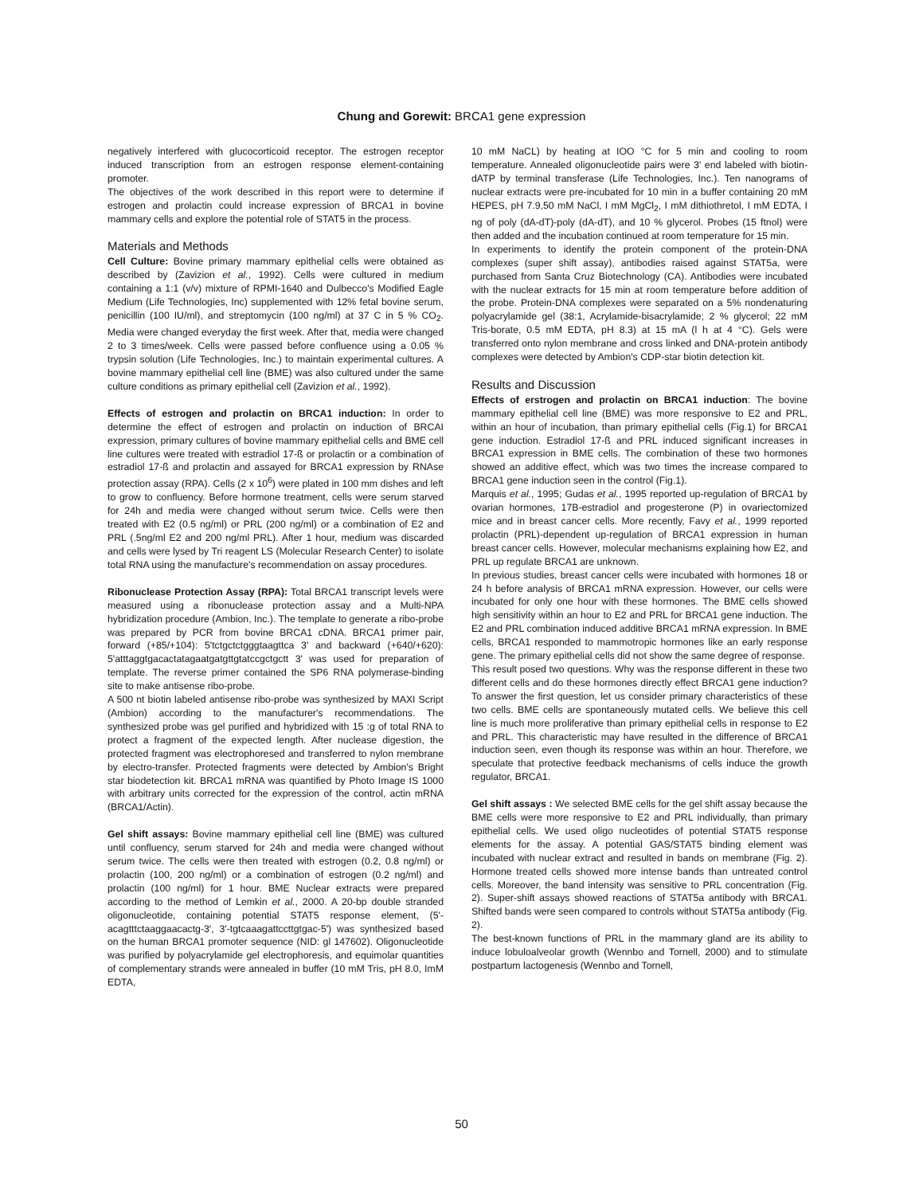Chung and Gorewit: BRCA1 gene expression
negatively interfered with glucocorticoid receptor. The estrogen receptor induced transcription from an estrogen response element-containing promoter.
The objectives of the work described in this report were to determine if estrogen and prolactin could increase expression of BRCA1 in bovine mammary cells and explore the potential role of STAT5 in the process.
Materials and Methods
Cell Culture: Bovine primary mammary epithelial cells were obtained as described by (Zavizion et al., 1992). Cells were cultured in medium containing a 1:1 (v/v) mixture of RPMI-1640 and Dulbecco's Modified Eagle Medium (Life Technologies, Inc) supplemented with 12% fetal bovine serum, penicillin (100 IU/ml), and streptomycin (100 ng/ml) at 37 C in 5 % CO<sub>2</sub>. Media were changed everyday the first week. After that, media were changed 2 to 3 times/week. Cells were passed before confluence using a 0.05 % trypsin solution (Life Technologies, Inc.) to maintain experimental cultures. A bovine mammary epithelial cell line (BME) was also cultured under the same culture conditions as primary epithelial cell (Zavizion et al., 1992).
Effects of estrogen and prolactin on BRCA1 induction: In order to determine the effect of estrogen and prolactin on induction of BRCAI expression, primary cultures of bovine mammary epithelial cells and BME cell line cultures were treated with estradiol 17-ß or prolactin or a combination of estradiol 17-ß and prolactin and assayed for BRCA1 expression by RNAse protection assay (RPA). Cells (2 x 10<sup>6</sup>) were plated in 100 mm dishes and left to grow to confluency. Before hormone treatment, cells were serum starved for 24h and media were changed without serum twice. Cells were then treated with E2 (0.5 ng/ml) or PRL (200 ng/ml) or a combination of E2 and PRL (.5ng/ml E2 and 200 ng/ml PRL). After 1 hour, medium was discarded and cells were lysed by Tri reagent LS (Molecular Research Center) to isolate total RNA using the manufacture's recommendation on assay procedures.
Ribonuclease Protection Assay (RPA): Total BRCA1 transcript levels were measured using a ribonuclease protection assay and a Multi-NPA hybridization procedure (Ambion, Inc.). The template to generate a ribo-probe was prepared by PCR from bovine BRCA1 cDNA. BRCA1 primer pair, forward (+85/+104): 5'tctgctctgggtaagttca 3' and backward (+640/+620): 5'atttaggtgacactatagaatgatgttgtatccgctgctt 3' was used for preparation of template. The reverse primer contained the SP6 RNA polymerase-binding site to make antisense ribo-probe.
A 500 nt biotin labeled antisense ribo-probe was synthesized by MAXI Script (Ambion) according to the manufacturer's recommendations. The synthesized probe was gel purified and hybridized with 15 :g of total RNA to protect a fragment of the expected length. After nuclease digestion, the protected fragment was electrophoresed and transferred to nylon membrane by electro-transfer. Protected fragments were detected by Ambion's Bright star biodetection kit. BRCA1 mRNA was quantified by Photo Image IS 1000 with arbitrary units corrected for the expression of the control, actin mRNA (BRCA1/Actin).
Gel shift assays: Bovine mammary epithelial cell line (BME) was cultured until confluency, serum starved for 24h and media were changed without serum twice. The cells were then treated with estrogen (0.2, 0.8 ng/ml) or prolactin (100, 200 ng/ml) or a combination of estrogen (0.2 ng/ml) and prolactin (100 ng/ml) for 1 hour. BME Nuclear extracts were prepared according to the method of Lemkin et al., 2000. A 20-bp double stranded oligonucleotide, containing potential STAT5 response element, (5'-acagtttctaaggaacactg-3', 3'-tgtcaaagattccttgtgac-5') was synthesized based on the human BRCA1 promoter sequence (NID: gl 147602). Oligonucleotide was purified by polyacrylamide gel electrophoresis, and equimolar quantities of complementary strands were annealed in buffer (10 mM Tris, pH 8.0, ImM EDTA,
10 mM NaCL) by heating at IOO °C for 5 min and cooling to room temperature. Annealed oligonucleotide pairs were 3' end labeled with biotin-dATP by terminal transferase (Life Technologies, Inc.). Ten nanograms of nuclear extracts were pre-incubated for 10 min in a buffer containing 20 mM HEPES, pH 7.9,50 mM NaCl, I mM MgCl<sub>2</sub>, I mM dithiothretol, I mM EDTA, I ng of poly (dA-dT)-poly (dA-dT), and 10 % glycerol. Probes (15 ftnol) were then added and the incubation continued at room temperature for 15 min.
In experiments to identify the protein component of the protein-DNA complexes (super shift assay), antibodies raised against STAT5a, were purchased from Santa Cruz Biotechnology (CA). Antibodies were incubated with the nuclear extracts for 15 min at room temperature before addition of the probe. Protein-DNA complexes were separated on a 5% nondenaturing polyacrylamide gel (38:1, Acrylamide-bisacrylamide; 2 % glycerol; 22 mM Tris-borate, 0.5 mM EDTA, pH 8.3) at 15 mA (l h at 4 °C). Gels were transferred onto nylon membrane and cross linked and DNA-protein antibody complexes were detected by Ambion's CDP-star biotin detection kit.
Results and Discussion
Effects of erstrogen and prolactin on BRCA1 induction: The bovine mammary epithelial cell line (BME) was more responsive to E2 and PRL, within an hour of incubation, than primary epithelial cells (Fig.1) for BRCA1 gene induction. Estradiol 17-ß and PRL induced significant increases in BRCA1 expression in BME cells. The combination of these two hormones showed an additive effect, which was two times the increase compared to BRCA1 gene induction seen in the control (Fig.1).
Marquis et al., 1995; Gudas et al., 1995 reported up-regulation of BRCA1 by ovarian hormones, 17B-estradiol and progesterone (P) in ovariectomized mice and in breast cancer cells. More recently, Favy et al., 1999 reported prolactin (PRL)-dependent up-regulation of BRCA1 expression in human breast cancer cells. However, molecular mechanisms explaining how E2, and PRL up regulate BRCA1 are unknown.
In previous studies, breast cancer cells were incubated with hormones 18 or 24 h before analysis of BRCA1 mRNA expression. However, our cells were incubated for only one hour with these hormones. The BME cells showed high sensitivity within an hour to E2 and PRL for BRCA1 gene induction. The E2 and PRL combination induced additive BRCA1 mRNA expression. In BME cells, BRCA1 responded to mammotropic hormones like an early response gene. The primary epithelial cells did not show the same degree of response.
This result posed two questions. Why was the response different in these two different cells and do these hormones directly effect BRCA1 gene induction? To answer the first question, let us consider primary characteristics of these two cells. BME cells are spontaneously mutated cells. We believe this cell line is much more proliferative than primary epithelial cells in response to E2 and PRL. This characteristic may have resulted in the difference of BRCA1 induction seen, even though its response was within an hour. Therefore, we speculate that protective feedback mechanisms of cells induce the growth regulator, BRCA1.
Gel shift assays : We selected BME cells for the gel shift assay because the BME cells were more responsive to E2 and PRL individually, than primary epithelial cells. We used oligo nucleotides of potential STAT5 response elements for the assay. A potential GAS/STAT5 binding element was incubated with nuclear extract and resulted in bands on membrane (Fig. 2). Hormone treated cells showed more intense bands than untreated control cells. Moreover, the band intensity was sensitive to PRL concentration (Fig. 2). Super-shift assays showed reactions of STAT5a antibody with BRCA1. Shifted bands were seen compared to controls without STAT5a antibody (Fig. 2).
The best-known functions of PRL in the mammary gland are its ability to induce lobuloalveolar growth (Wennbo and Tornell, 2000) and to stimulate postpartum lactogenesis (Wennbo and Tornell,
50